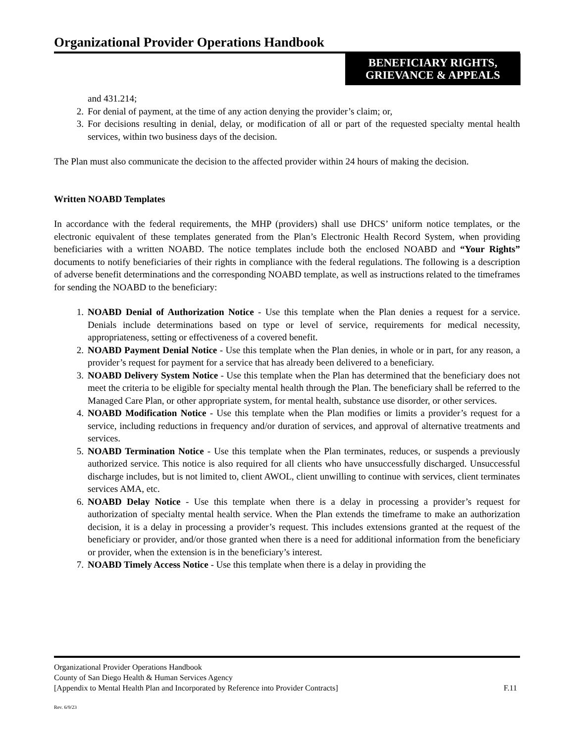Organizational Provider Operations Handbook
BENEFICIARY RIGHTS,
GRIEVANCE & APPEALS
and 431.214;
2. For denial of payment, at the time of any action denying the provider’s claim; or,
3. For decisions resulting in denial, delay, or modification of all or part of the requested specialty mental health services, within two business days of the decision.
The Plan must also communicate the decision to the affected provider within 24 hours of making the decision.
Written NOABD Templates
In accordance with the federal requirements, the MHP (providers) shall use DHCS’ uniform notice templates, or the electronic equivalent of these templates generated from the Plan’s Electronic Health Record System, when providing beneficiaries with a written NOABD. The notice templates include both the enclosed NOABD and “Your Rights” documents to notify beneficiaries of their rights in compliance with the federal regulations. The following is a description of adverse benefit determinations and the corresponding NOABD template, as well as instructions related to the timeframes for sending the NOABD to the beneficiary:
1. NOABD Denial of Authorization Notice - Use this template when the Plan denies a request for a service. Denials include determinations based on type or level of service, requirements for medical necessity, appropriateness, setting or effectiveness of a covered benefit.
2. NOABD Payment Denial Notice - Use this template when the Plan denies, in whole or in part, for any reason, a provider’s request for payment for a service that has already been delivered to a beneficiary.
3. NOABD Delivery System Notice - Use this template when the Plan has determined that the beneficiary does not meet the criteria to be eligible for specialty mental health through the Plan. The beneficiary shall be referred to the Managed Care Plan, or other appropriate system, for mental health, substance use disorder, or other services.
4. NOABD Modification Notice - Use this template when the Plan modifies or limits a provider’s request for a service, including reductions in frequency and/or duration of services, and approval of alternative treatments and services.
5. NOABD Termination Notice - Use this template when the Plan terminates, reduces, or suspends a previously authorized service. This notice is also required for all clients who have unsuccessfully discharged. Unsuccessful discharge includes, but is not limited to, client AWOL, client unwilling to continue with services, client terminates services AMA, etc.
6. NOABD Delay Notice - Use this template when there is a delay in processing a provider’s request for authorization of specialty mental health service. When the Plan extends the timeframe to make an authorization decision, it is a delay in processing a provider’s request. This includes extensions granted at the request of the beneficiary or provider, and/or those granted when there is a need for additional information from the beneficiary or provider, when the extension is in the beneficiary’s interest.
7. NOABD Timely Access Notice - Use this template when there is a delay in providing the
Organizational Provider Operations Handbook
County of San Diego Health & Human Services Agency
[Appendix to Mental Health Plan and Incorporated by Reference into Provider Contracts] F.11
Rev. 6/9/23